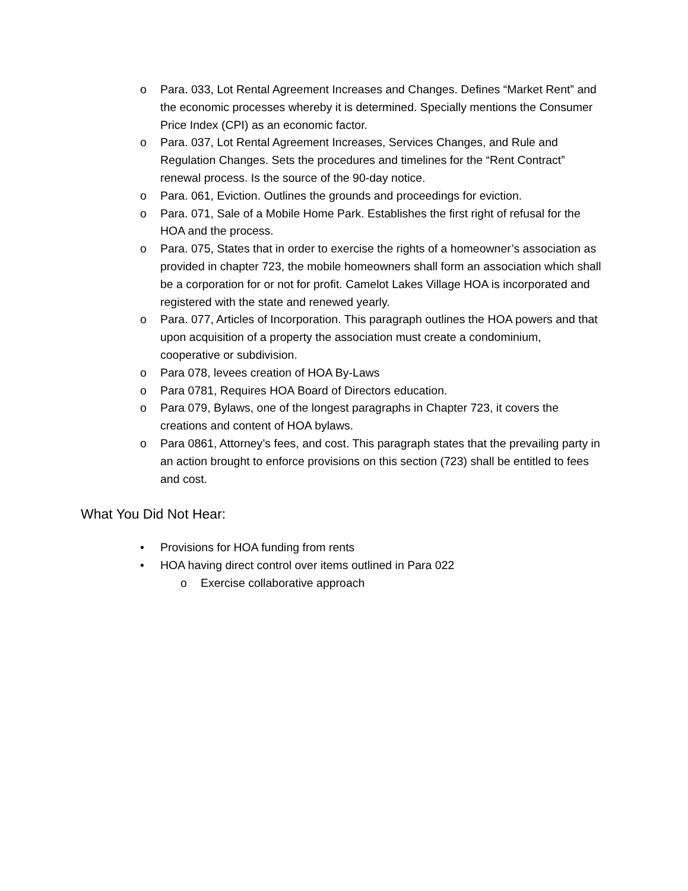o Para. 033, Lot Rental Agreement Increases and Changes. Defines “Market Rent” and the economic processes whereby it is determined. Specially mentions the Consumer Price Index (CPI) as an economic factor.
o Para. 037, Lot Rental Agreement Increases, Services Changes, and Rule and Regulation Changes. Sets the procedures and timelines for the “Rent Contract” renewal process. Is the source of the 90-day notice.
o Para. 061, Eviction. Outlines the grounds and proceedings for eviction.
o Para. 071, Sale of a Mobile Home Park. Establishes the first right of refusal for the HOA and the process.
o Para. 075, States that in order to exercise the rights of a homeowner’s association as provided in chapter 723, the mobile homeowners shall form an association which shall be a corporation for or not for profit. Camelot Lakes Village HOA is incorporated and registered with the state and renewed yearly.
o Para. 077, Articles of Incorporation. This paragraph outlines the HOA powers and that upon acquisition of a property the association must create a condominium, cooperative or subdivision.
o Para 078, levees creation of HOA By-Laws
o Para 0781, Requires HOA Board of Directors education.
o Para 079, Bylaws, one of the longest paragraphs in Chapter 723, it covers the creations and content of HOA bylaws.
o Para 0861, Attorney’s fees, and cost. This paragraph states that the prevailing party in an action brought to enforce provisions on this section (723) shall be entitled to fees and cost.
What You Did Not Hear:
• Provisions for HOA funding from rents
• HOA having direct control over items outlined in Para 022
o Exercise collaborative approach